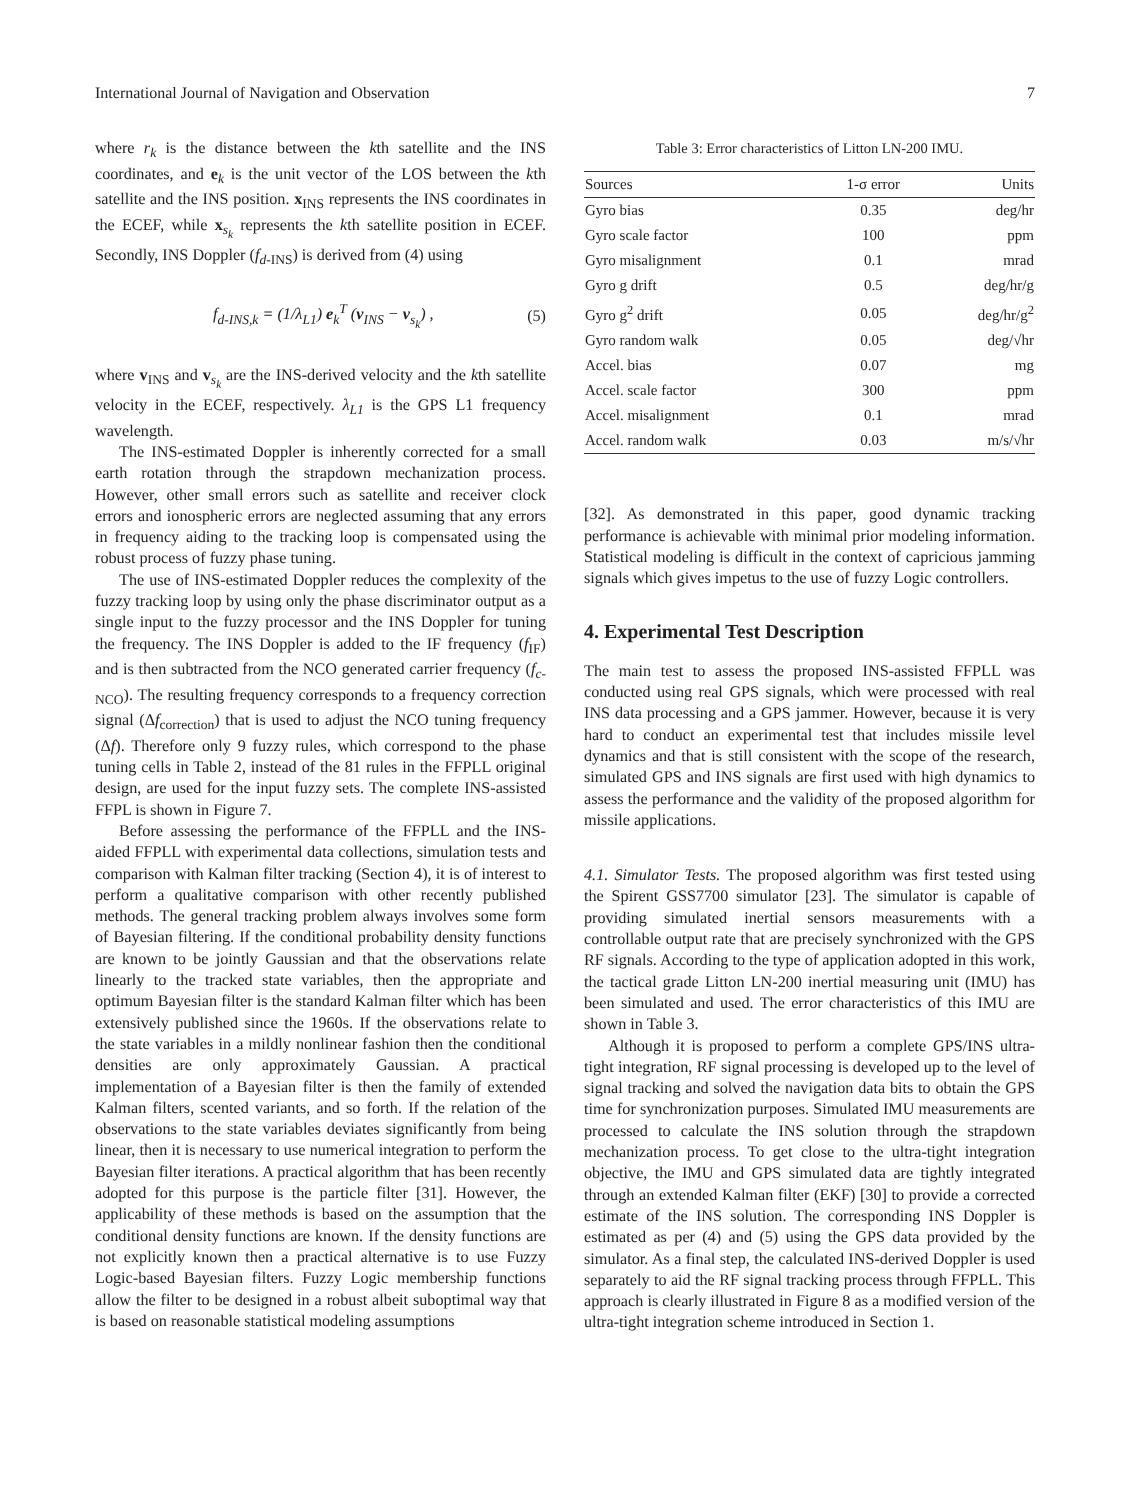International Journal of Navigation and Observation 7
where r<sub>k</sub> is the distance between the kth satellite and the INS coordinates, and e<sub>k</sub> is the unit vector of the LOS between the kth satellite and the INS position. x<sub>INS</sub> represents the INS coordinates in the ECEF, while x<sub>s<sub>k</sub></sub> represents the kth satellite position in ECEF. Secondly, INS Doppler (f<sub>d</sub><sub>-INS</sub>) is derived from (4) using
f<sub>d-INS,k</sub> = (1/λ<sub>L1</sub>) e<sub>k</sub><sup>T</sup> (v<sub>INS</sub> − v<sub>s<sub>k</sub></sub>) , (5)
where v<sub>INS</sub> and v<sub>s<sub>k</sub></sub> are the INS-derived velocity and the kth satellite velocity in the ECEF, respectively. λ<sub>L1</sub> is the GPS L1 frequency wavelength.
The INS-estimated Doppler is inherently corrected for a small earth rotation through the strapdown mechanization process. However, other small errors such as satellite and receiver clock errors and ionospheric errors are neglected assuming that any errors in frequency aiding to the tracking loop is compensated using the robust process of fuzzy phase tuning.
The use of INS-estimated Doppler reduces the complexity of the fuzzy tracking loop by using only the phase discriminator output as a single input to the fuzzy processor and the INS Doppler for tuning the frequency. The INS Doppler is added to the IF frequency (f<sub>IF</sub>) and is then subtracted from the NCO generated carrier frequency (f<sub>c</sub><sub>-NCO</sub>). The resulting frequency corresponds to a frequency correction signal (Δf<sub>correction</sub>) that is used to adjust the NCO tuning frequency (Δf). Therefore only 9 fuzzy rules, which correspond to the phase tuning cells in Table 2, instead of the 81 rules in the FFPLL original design, are used for the input fuzzy sets. The complete INS-assisted FFPL is shown in Figure 7.
Before assessing the performance of the FFPLL and the INS-aided FFPLL with experimental data collections, simulation tests and comparison with Kalman filter tracking (Section 4), it is of interest to perform a qualitative comparison with other recently published methods. The general tracking problem always involves some form of Bayesian filtering. If the conditional probability density functions are known to be jointly Gaussian and that the observations relate linearly to the tracked state variables, then the appropriate and optimum Bayesian filter is the standard Kalman filter which has been extensively published since the 1960s. If the observations relate to the state variables in a mildly nonlinear fashion then the conditional densities are only approximately Gaussian. A practical implementation of a Bayesian filter is then the family of extended Kalman filters, scented variants, and so forth. If the relation of the observations to the state variables deviates significantly from being linear, then it is necessary to use numerical integration to perform the Bayesian filter iterations. A practical algorithm that has been recently adopted for this purpose is the particle filter [31]. However, the applicability of these methods is based on the assumption that the conditional density functions are known. If the density functions are not explicitly known then a practical alternative is to use Fuzzy Logic-based Bayesian filters. Fuzzy Logic membership functions allow the filter to be designed in a robust albeit suboptimal way that is based on reasonable statistical modeling assumptions
Table 3: Error characteristics of Litton LN-200 IMU.
| Sources | 1-σ error | Units |
| --- | --- | --- |
| Gyro bias | 0.35 | deg/hr |
| Gyro scale factor | 100 | ppm |
| Gyro misalignment | 0.1 | mrad |
| Gyro g drift | 0.5 | deg/hr/g |
| Gyro g<sup>2</sup> drift | 0.05 | deg/hr/g<sup>2</sup> |
| Gyro random walk | 0.05 | deg/√hr |
| Accel. bias | 0.07 | mg |
| Accel. scale factor | 300 | ppm |
| Accel. misalignment | 0.1 | mrad |
| Accel. random walk | 0.03 | m/s/√hr |
[32]. As demonstrated in this paper, good dynamic tracking performance is achievable with minimal prior modeling information. Statistical modeling is difficult in the context of capricious jamming signals which gives impetus to the use of fuzzy Logic controllers.
4. Experimental Test Description
The main test to assess the proposed INS-assisted FFPLL was conducted using real GPS signals, which were processed with real INS data processing and a GPS jammer. However, because it is very hard to conduct an experimental test that includes missile level dynamics and that is still consistent with the scope of the research, simulated GPS and INS signals are first used with high dynamics to assess the performance and the validity of the proposed algorithm for missile applications.
4.1. Simulator Tests. The proposed algorithm was first tested using the Spirent GSS7700 simulator [23]. The simulator is capable of providing simulated inertial sensors measurements with a controllable output rate that are precisely synchronized with the GPS RF signals. According to the type of application adopted in this work, the tactical grade Litton LN-200 inertial measuring unit (IMU) has been simulated and used. The error characteristics of this IMU are shown in Table 3.
Although it is proposed to perform a complete GPS/INS ultra-tight integration, RF signal processing is developed up to the level of signal tracking and solved the navigation data bits to obtain the GPS time for synchronization purposes. Simulated IMU measurements are processed to calculate the INS solution through the strapdown mechanization process. To get close to the ultra-tight integration objective, the IMU and GPS simulated data are tightly integrated through an extended Kalman filter (EKF) [30] to provide a corrected estimate of the INS solution. The corresponding INS Doppler is estimated as per (4) and (5) using the GPS data provided by the simulator. As a final step, the calculated INS-derived Doppler is used separately to aid the RF signal tracking process through FFPLL. This approach is clearly illustrated in Figure 8 as a modified version of the ultra-tight integration scheme introduced in Section 1.